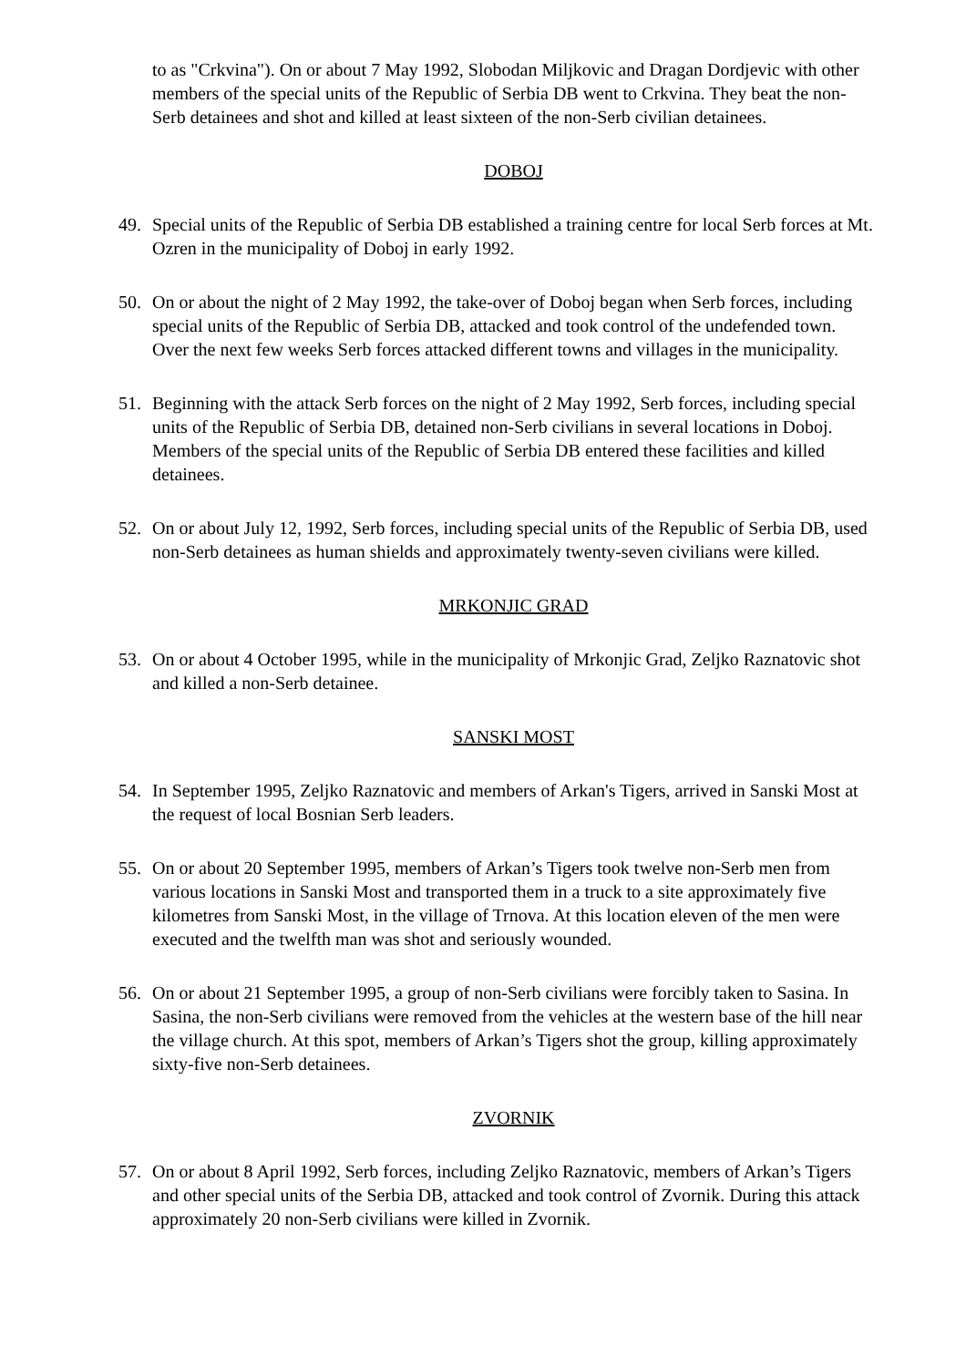to as "Crkvina"). On or about 7 May 1992, Slobodan Miljkovic and Dragan Dordjevic with other members of the special units of the Republic of Serbia DB went to Crkvina. They beat the non-Serb detainees and shot and killed at least sixteen of the non-Serb civilian detainees.
DOBOJ
49. Special units of the Republic of Serbia DB established a training centre for local Serb forces at Mt. Ozren in the municipality of Doboj in early 1992.
50. On or about the night of 2 May 1992, the take-over of Doboj began when Serb forces, including special units of the Republic of Serbia DB, attacked and took control of the undefended town. Over the next few weeks Serb forces attacked different towns and villages in the municipality.
51. Beginning with the attack Serb forces on the night of 2 May 1992, Serb forces, including special units of the Republic of Serbia DB, detained non-Serb civilians in several locations in Doboj. Members of the special units of the Republic of Serbia DB entered these facilities and killed detainees.
52. On or about July 12, 1992, Serb forces, including special units of the Republic of Serbia DB, used non-Serb detainees as human shields and approximately twenty-seven civilians were killed.
MRKONJIC GRAD
53. On or about 4 October 1995, while in the municipality of Mrkonjic Grad, Zeljko Raznatovic shot and killed a non-Serb detainee.
SANSKI MOST
54. In September 1995, Zeljko Raznatovic and members of Arkan's Tigers, arrived in Sanski Most at the request of local Bosnian Serb leaders.
55. On or about 20 September 1995, members of Arkan’s Tigers took twelve non-Serb men from various locations in Sanski Most and transported them in a truck to a site approximately five kilometres from Sanski Most, in the village of Trnova. At this location eleven of the men were executed and the twelfth man was shot and seriously wounded.
56. On or about 21 September 1995, a group of non-Serb civilians were forcibly taken to Sasina. In Sasina, the non-Serb civilians were removed from the vehicles at the western base of the hill near the village church. At this spot, members of Arkan’s Tigers shot the group, killing approximately sixty-five non-Serb detainees.
ZVORNIK
57. On or about 8 April 1992, Serb forces, including Zeljko Raznatovic, members of Arkan’s Tigers and other special units of the Serbia DB, attacked and took control of Zvornik. During this attack approximately 20 non-Serb civilians were killed in Zvornik.